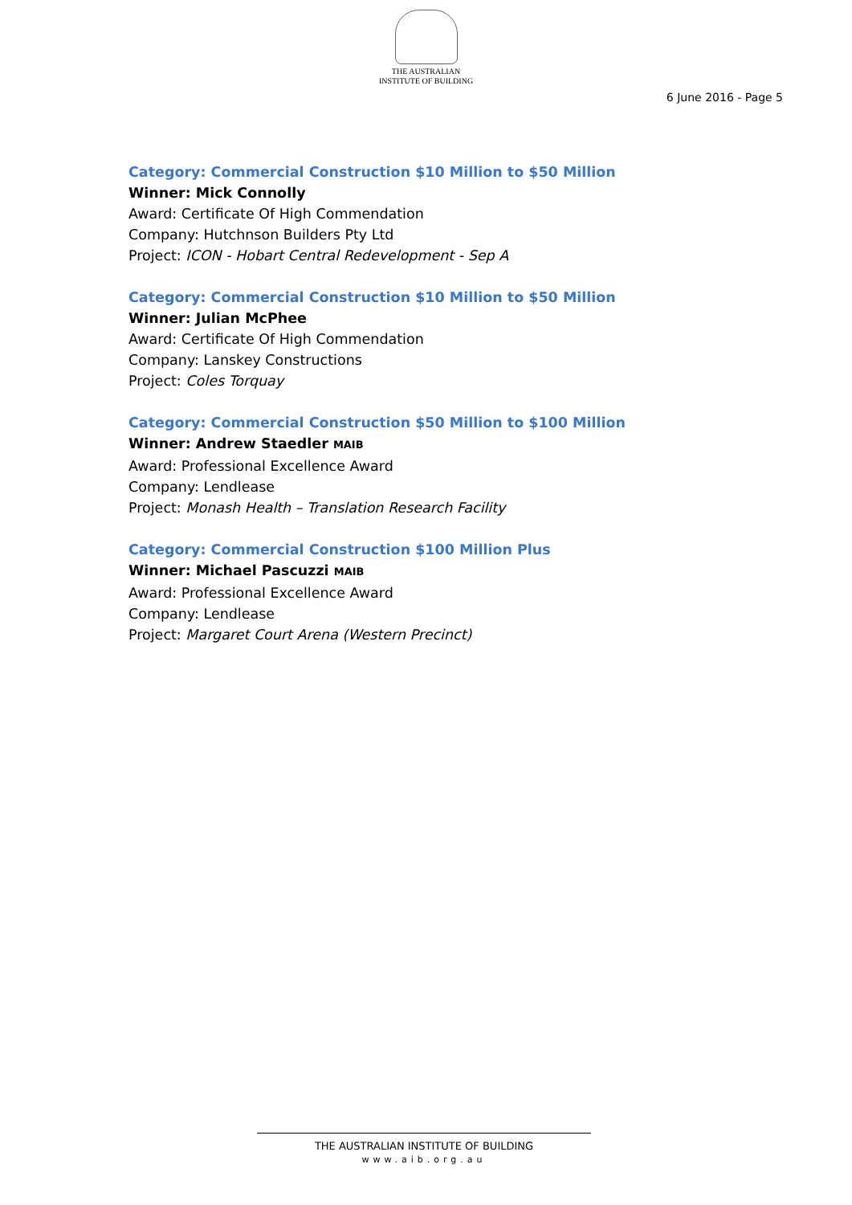THE AUSTRALIAN
INSTITUTE OF BUILDING
6 June 2016 - Page 5
Category: Commercial Construction $10 Million to $50 Million
Winner: Mick Connolly
Award: Certificate Of High Commendation
Company: Hutchnson Builders Pty Ltd
Project: ICON - Hobart Central Redevelopment - Sep A
Category: Commercial Construction $10 Million to $50 Million
Winner: Julian McPhee
Award: Certificate Of High Commendation
Company: Lanskey Constructions
Project: Coles Torquay
Category: Commercial Construction $50 Million to $100 Million
Winner: Andrew Staedler MAIB
Award: Professional Excellence Award
Company: Lendlease
Project: Monash Health – Translation Research Facility
Category: Commercial Construction $100 Million Plus
Winner: Michael Pascuzzi MAIB
Award: Professional Excellence Award
Company: Lendlease
Project: Margaret Court Arena (Western Precinct)
THE AUSTRALIAN INSTITUTE OF BUILDING
www.aib.org.au